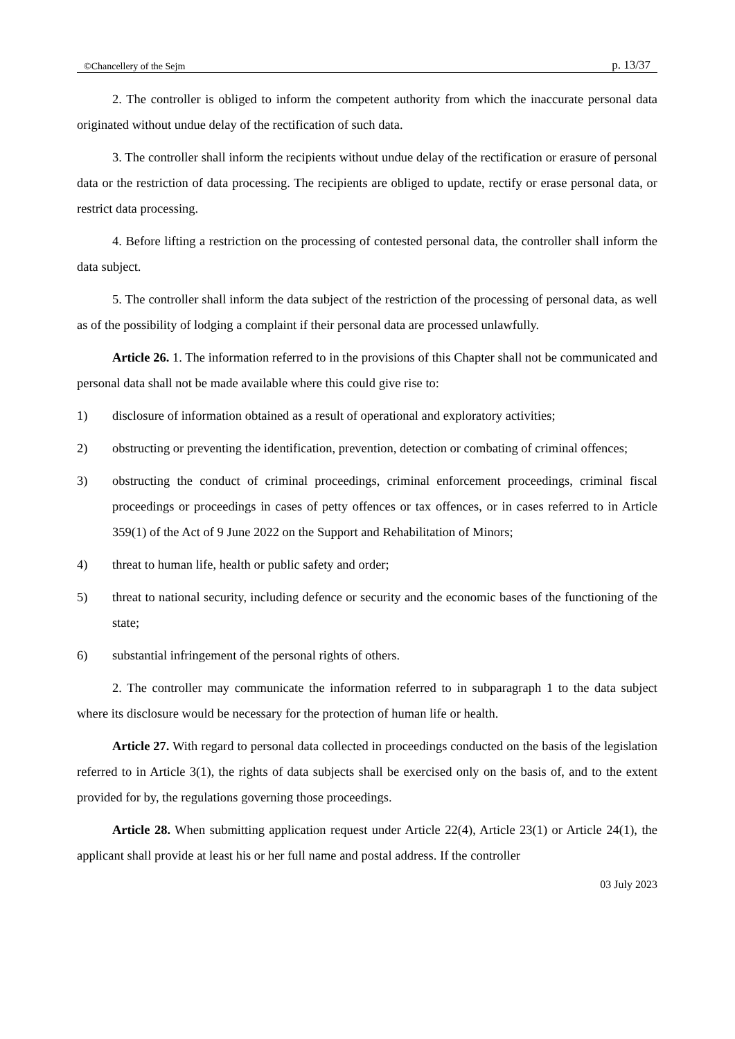©Chancellery of the Sejm p. 13/37
2. The controller is obliged to inform the competent authority from which the inaccurate personal data originated without undue delay of the rectification of such data.
3. The controller shall inform the recipients without undue delay of the rectification or erasure of personal data or the restriction of data processing. The recipients are obliged to update, rectify or erase personal data, or restrict data processing.
4. Before lifting a restriction on the processing of contested personal data, the controller shall inform the data subject.
5. The controller shall inform the data subject of the restriction of the processing of personal data, as well as of the possibility of lodging a complaint if their personal data are processed unlawfully.
Article 26. 1. The information referred to in the provisions of this Chapter shall not be communicated and personal data shall not be made available where this could give rise to:
1) disclosure of information obtained as a result of operational and exploratory activities;
2) obstructing or preventing the identification, prevention, detection or combating of criminal offences;
3) obstructing the conduct of criminal proceedings, criminal enforcement proceedings, criminal fiscal proceedings or proceedings in cases of petty offences or tax offences, or in cases referred to in Article 359(1) of the Act of 9 June 2022 on the Support and Rehabilitation of Minors;
4) threat to human life, health or public safety and order;
5) threat to national security, including defence or security and the economic bases of the functioning of the state;
6) substantial infringement of the personal rights of others.
2. The controller may communicate the information referred to in subparagraph 1 to the data subject where its disclosure would be necessary for the protection of human life or health.
Article 27. With regard to personal data collected in proceedings conducted on the basis of the legislation referred to in Article 3(1), the rights of data subjects shall be exercised only on the basis of, and to the extent provided for by, the regulations governing those proceedings.
Article 28. When submitting application request under Article 22(4), Article 23(1) or Article 24(1), the applicant shall provide at least his or her full name and postal address. If the controller
03 July 2023